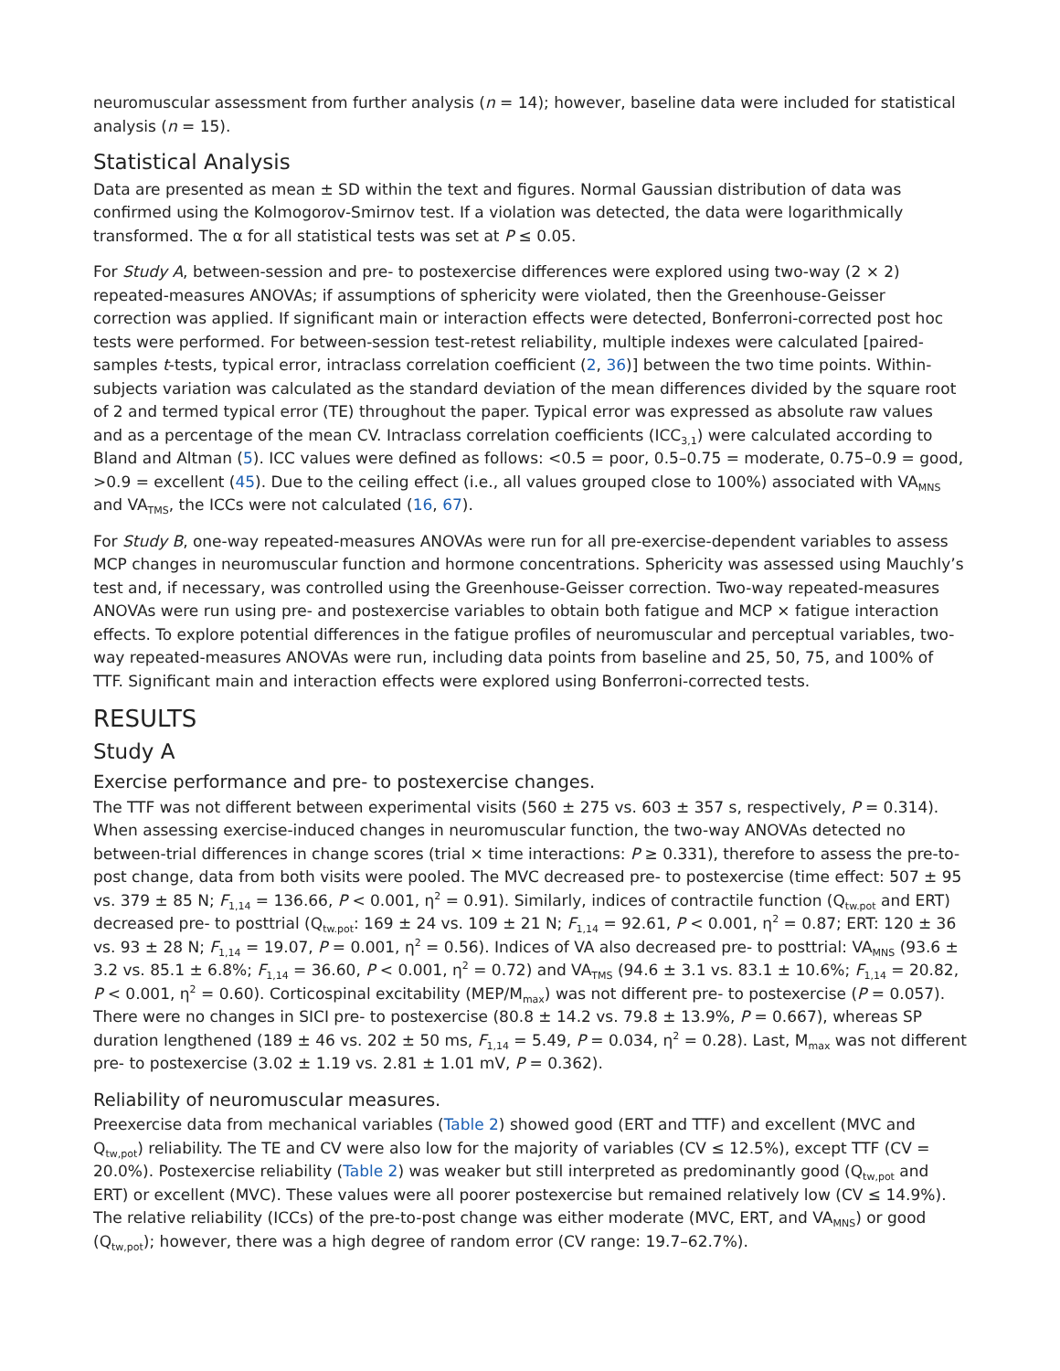neuromuscular assessment from further analysis (n = 14); however, baseline data were included for statistical analysis (n = 15).
Statistical Analysis
Data are presented as mean ± SD within the text and figures. Normal Gaussian distribution of data was confirmed using the Kolmogorov-Smirnov test. If a violation was detected, the data were logarithmically transformed. The α for all statistical tests was set at P ≤ 0.05.
For Study A, between-session and pre- to postexercise differences were explored using two-way (2 × 2) repeated-measures ANOVAs; if assumptions of sphericity were violated, then the Greenhouse-Geisser correction was applied. If significant main or interaction effects were detected, Bonferroni-corrected post hoc tests were performed. For between-session test-retest reliability, multiple indexes were calculated [paired-samples t-tests, typical error, intraclass correlation coefficient (2, 36)] between the two time points. Within-subjects variation was calculated as the standard deviation of the mean differences divided by the square root of 2 and termed typical error (TE) throughout the paper. Typical error was expressed as absolute raw values and as a percentage of the mean CV. Intraclass correlation coefficients (ICC<sub>3,1</sub>) were calculated according to Bland and Altman (5). ICC values were defined as follows: <0.5 = poor, 0.5–0.75 = moderate, 0.75–0.9 = good, >0.9 = excellent (45). Due to the ceiling effect (i.e., all values grouped close to 100%) associated with VA<sub>MNS</sub> and VA<sub>TMS</sub>, the ICCs were not calculated (16, 67).
For Study B, one-way repeated-measures ANOVAs were run for all pre-exercise-dependent variables to assess MCP changes in neuromuscular function and hormone concentrations. Sphericity was assessed using Mauchly’s test and, if necessary, was controlled using the Greenhouse-Geisser correction. Two-way repeated-measures ANOVAs were run using pre- and postexercise variables to obtain both fatigue and MCP × fatigue interaction effects. To explore potential differences in the fatigue profiles of neuromuscular and perceptual variables, two-way repeated-measures ANOVAs were run, including data points from baseline and 25, 50, 75, and 100% of TTF. Significant main and interaction effects were explored using Bonferroni-corrected tests.
RESULTS
Study A
Exercise performance and pre- to postexercise changes.
The TTF was not different between experimental visits (560 ± 275 vs. 603 ± 357 s, respectively, P = 0.314). When assessing exercise-induced changes in neuromuscular function, the two-way ANOVAs detected no between-trial differences in change scores (trial × time interactions: P ≥ 0.331), therefore to assess the pre-to-post change, data from both visits were pooled. The MVC decreased pre- to postexercise (time effect: 507 ± 95 vs. 379 ± 85 N; F<sub>1,14</sub> = 136.66, P < 0.001, η<sup>2</sup> = 0.91). Similarly, indices of contractile function (Q<sub>tw.pot</sub> and ERT) decreased pre- to posttrial (Q<sub>tw.pot</sub>: 169 ± 24 vs. 109 ± 21 N; F<sub>1,14</sub> = 92.61, P < 0.001, η<sup>2</sup> = 0.87; ERT: 120 ± 36 vs. 93 ± 28 N; F<sub>1,14</sub> = 19.07, P = 0.001, η<sup>2</sup> = 0.56). Indices of VA also decreased pre- to posttrial: VA<sub>MNS</sub> (93.6 ± 3.2 vs. 85.1 ± 6.8%; F<sub>1,14</sub> = 36.60, P < 0.001, η<sup>2</sup> = 0.72) and VA<sub>TMS</sub> (94.6 ± 3.1 vs. 83.1 ± 10.6%; F<sub>1,14</sub> = 20.82, P < 0.001, η<sup>2</sup> = 0.60). Corticospinal excitability (MEP/M<sub>max</sub>) was not different pre- to postexercise (P = 0.057). There were no changes in SICI pre- to postexercise (80.8 ± 14.2 vs. 79.8 ± 13.9%, P = 0.667), whereas SP duration lengthened (189 ± 46 vs. 202 ± 50 ms, F<sub>1,14</sub> = 5.49, P = 0.034, η<sup>2</sup> = 0.28). Last, M<sub>max</sub> was not different pre- to postexercise (3.02 ± 1.19 vs. 2.81 ± 1.01 mV, P = 0.362).
Reliability of neuromuscular measures.
Preexercise data from mechanical variables (Table 2) showed good (ERT and TTF) and excellent (MVC and Q<sub>tw,pot</sub>) reliability. The TE and CV were also low for the majority of variables (CV ≤ 12.5%), except TTF (CV = 20.0%). Postexercise reliability (Table 2) was weaker but still interpreted as predominantly good (Q<sub>tw,pot</sub> and ERT) or excellent (MVC). These values were all poorer postexercise but remained relatively low (CV ≤ 14.9%). The relative reliability (ICCs) of the pre-to-post change was either moderate (MVC, ERT, and VA<sub>MNS</sub>) or good (Q<sub>tw,pot</sub>); however, there was a high degree of random error (CV range: 19.7–62.7%).